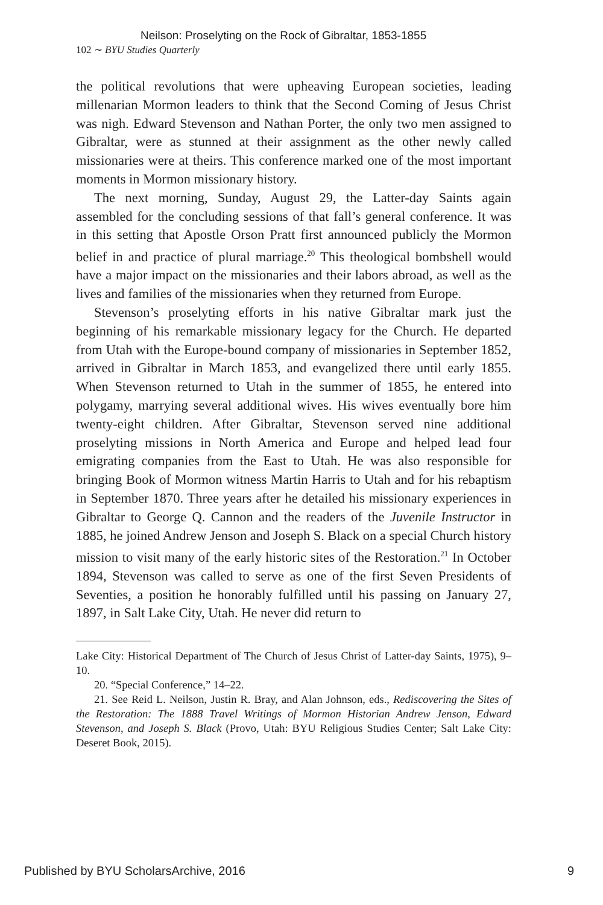Neilson: Proselyting on the Rock of Gibraltar, 1853-1855
102 ∼ BYU Studies Quarterly
the political revolutions that were upheaving European societies, leading millenarian Mormon leaders to think that the Second Coming of Jesus Christ was nigh. Edward Stevenson and Nathan Porter, the only two men assigned to Gibraltar, were as stunned at their assignment as the other newly called missionaries were at theirs. This conference marked one of the most important moments in Mormon missionary history.
The next morning, Sunday, August 29, the Latter-day Saints again assembled for the concluding sessions of that fall’s general conference. It was in this setting that Apostle Orson Pratt first announced publicly the Mormon belief in and practice of plural marriage.<sup>20</sup> This theological bombshell would have a major impact on the missionaries and their labors abroad, as well as the lives and families of the missionaries when they returned from Europe.
Stevenson’s proselyting efforts in his native Gibraltar mark just the beginning of his remarkable missionary legacy for the Church. He departed from Utah with the Europe-bound company of missionaries in September 1852, arrived in Gibraltar in March 1853, and evangelized there until early 1855. When Stevenson returned to Utah in the summer of 1855, he entered into polygamy, marrying several additional wives. His wives eventually bore him twenty-eight children. After Gibraltar, Stevenson served nine additional proselyting missions in North America and Europe and helped lead four emigrating companies from the East to Utah. He was also responsible for bringing Book of Mormon witness Martin Harris to Utah and for his rebaptism in September 1870. Three years after he detailed his missionary experiences in Gibraltar to George Q. Cannon and the readers of the Juvenile Instructor in 1885, he joined Andrew Jenson and Joseph S. Black on a special Church history mission to visit many of the early historic sites of the Restoration.<sup>21</sup> In October 1894, Stevenson was called to serve as one of the first Seven Presidents of Seventies, a position he honorably fulfilled until his passing on January 27, 1897, in Salt Lake City, Utah. He never did return to
Lake City: Historical Department of The Church of Jesus Christ of Latter-day Saints, 1975), 9–10.
20. “Special Conference,” 14–22.
21. See Reid L. Neilson, Justin R. Bray, and Alan Johnson, eds., Rediscovering the Sites of the Restoration: The 1888 Travel Writings of Mormon Historian Andrew Jenson, Edward Stevenson, and Joseph S. Black (Provo, Utah: BYU Religious Studies Center; Salt Lake City: Deseret Book, 2015).
Published by BYU ScholarsArchive, 2016 9